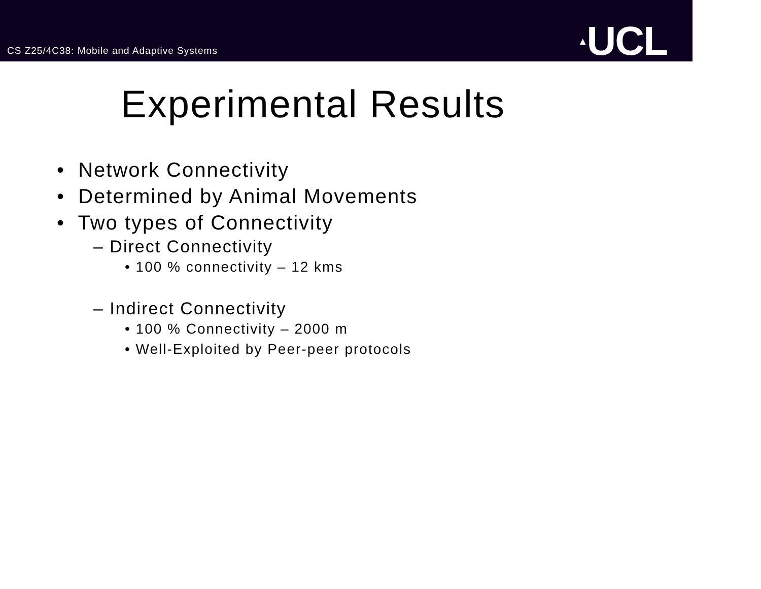CS Z25/4C38: Mobile and Adaptive Systems
▲UCL
Experimental Results
• Network Connectivity
• Determined by Animal Movements
• Two types of Connectivity
– Direct Connectivity
• 100 % connectivity – 12 kms
– Indirect Connectivity
• 100 % Connectivity – 2000 m
• Well-Exploited by Peer-peer protocols